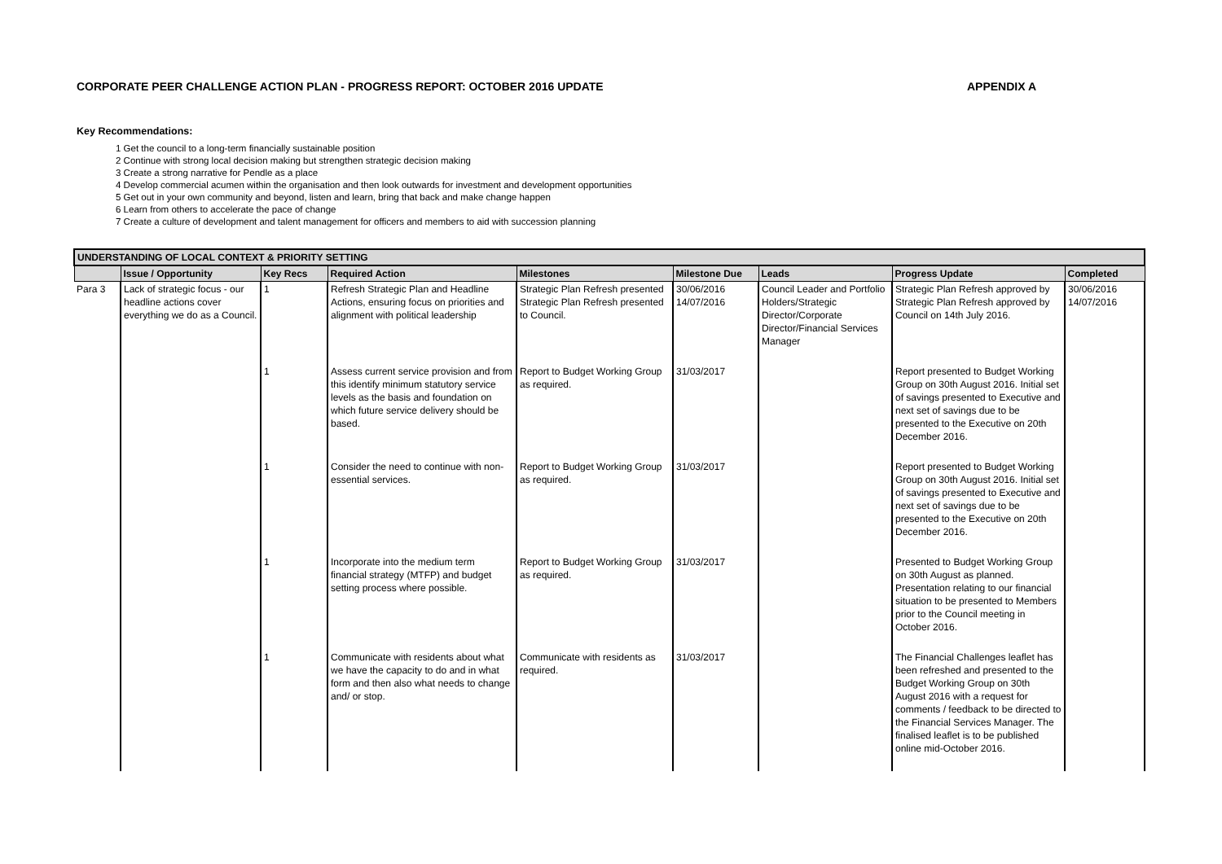CORPORATE PEER CHALLENGE ACTION PLAN - PROGRESS REPORT: OCTOBER 2016 UPDATE APPENDIX A
Key Recommendations:
1 Get the council to a long-term financially sustainable position
2 Continue with strong local decision making but strengthen strategic decision making
3 Create a strong narrative for Pendle as a place
4 Develop commercial acumen within the organisation and then look outwards for investment and development opportunities
5 Get out in your own community and beyond, listen and learn, bring that back and make change happen
6 Learn from others to accelerate the pace of change
7 Create a culture of development and talent management for officers and members to aid with succession planning
| UNDERSTANDING OF LOCAL CONTEXT & PRIORITY SETTING | | | | | | | | |
| | Issue / Opportunity | Key Recs | Required Action | Milestones | Milestone Due | Leads | Progress Update | Completed |
| Para 3 | Lack of strategic focus - our headline actions cover everything we do as a Council. | 1 | Refresh Strategic Plan and Headline Actions, ensuring focus on priorities and alignment with political leadership | Strategic Plan Refresh presented Strategic Plan Refresh presented to Council. | 30/06/2016 14/07/2016 | Council Leader and Portfolio Holders/Strategic Director/Corporate Director/Financial Services Manager | Strategic Plan Refresh approved by Strategic Plan Refresh approved by Council on 14th July 2016. | 30/06/2016 14/07/2016 |
| | | 1 | Assess current service provision and from this identify minimum statutory service levels as the basis and foundation on which future service delivery should be based. | Report to Budget Working Group as required. | 31/03/2017 | | Report presented to Budget Working Group on 30th August 2016. Initial set of savings presented to Executive and next set of savings due to be presented to the Executive on 20th December 2016. | |
| | | 1 | Consider the need to continue with non-essential services. | Report to Budget Working Group as required. | 31/03/2017 | | Report presented to Budget Working Group on 30th August 2016. Initial set of savings presented to Executive and next set of savings due to be presented to the Executive on 20th December 2016. | |
| | | 1 | Incorporate into the medium term financial strategy (MTFP) and budget setting process where possible. | Report to Budget Working Group as required. | 31/03/2017 | | Presented to Budget Working Group on 30th August as planned. Presentation relating to our financial situation to be presented to Members prior to the Council meeting in October 2016. | |
| | | 1 | Communicate with residents about what we have the capacity to do and in what form and then also what needs to change and/ or stop. | Communicate with residents as required. | 31/03/2017 | | The Financial Challenges leaflet has been refreshed and presented to the Budget Working Group on 30th August 2016 with a request for comments / feedback to be directed to the Financial Services Manager. The finalised leaflet is to be published online mid-October 2016. | |